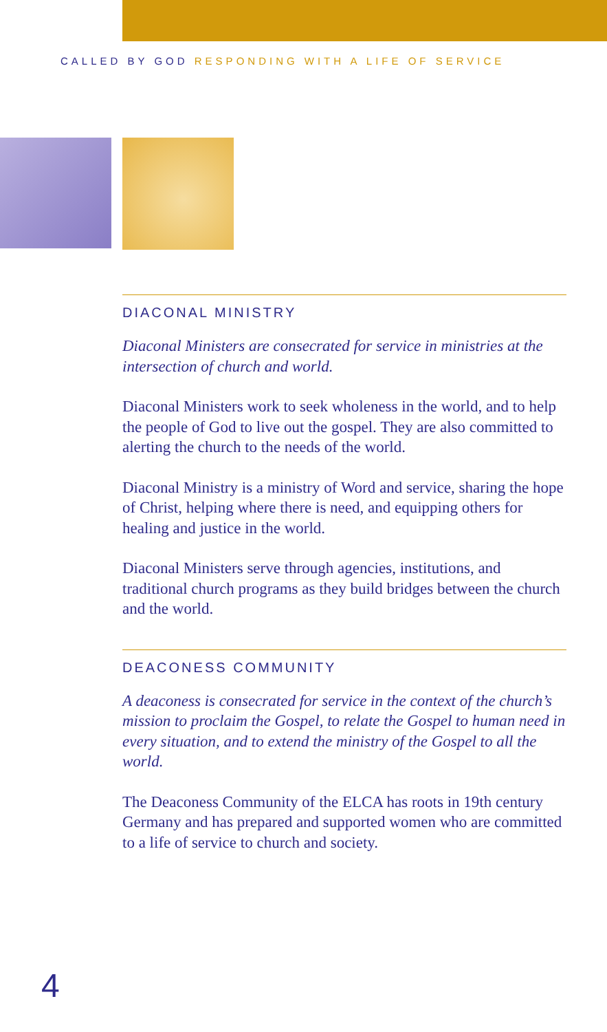CALLED BY GOD RESPONDING WITH A LIFE OF SERVICE
DIACONAL MINISTRY
Diaconal Ministers are consecrated for service in ministries at the intersection of church and world.
Diaconal Ministers work to seek wholeness in the world, and to help the people of God to live out the gospel. They are also committed to alerting the church to the needs of the world.
Diaconal Ministry is a ministry of Word and service, sharing the hope of Christ, helping where there is need, and equipping others for healing and justice in the world.
Diaconal Ministers serve through agencies, institutions, and traditional church programs as they build bridges between the church and the world.
DEACONESS COMMUNITY
A deaconess is consecrated for service in the context of the church’s mission to proclaim the Gospel, to relate the Gospel to human need in every situation, and to extend the ministry of the Gospel to all the world.
The Deaconess Community of the ELCA has roots in 19th century Germany and has prepared and supported women who are committed to a life of service to church and society.
4